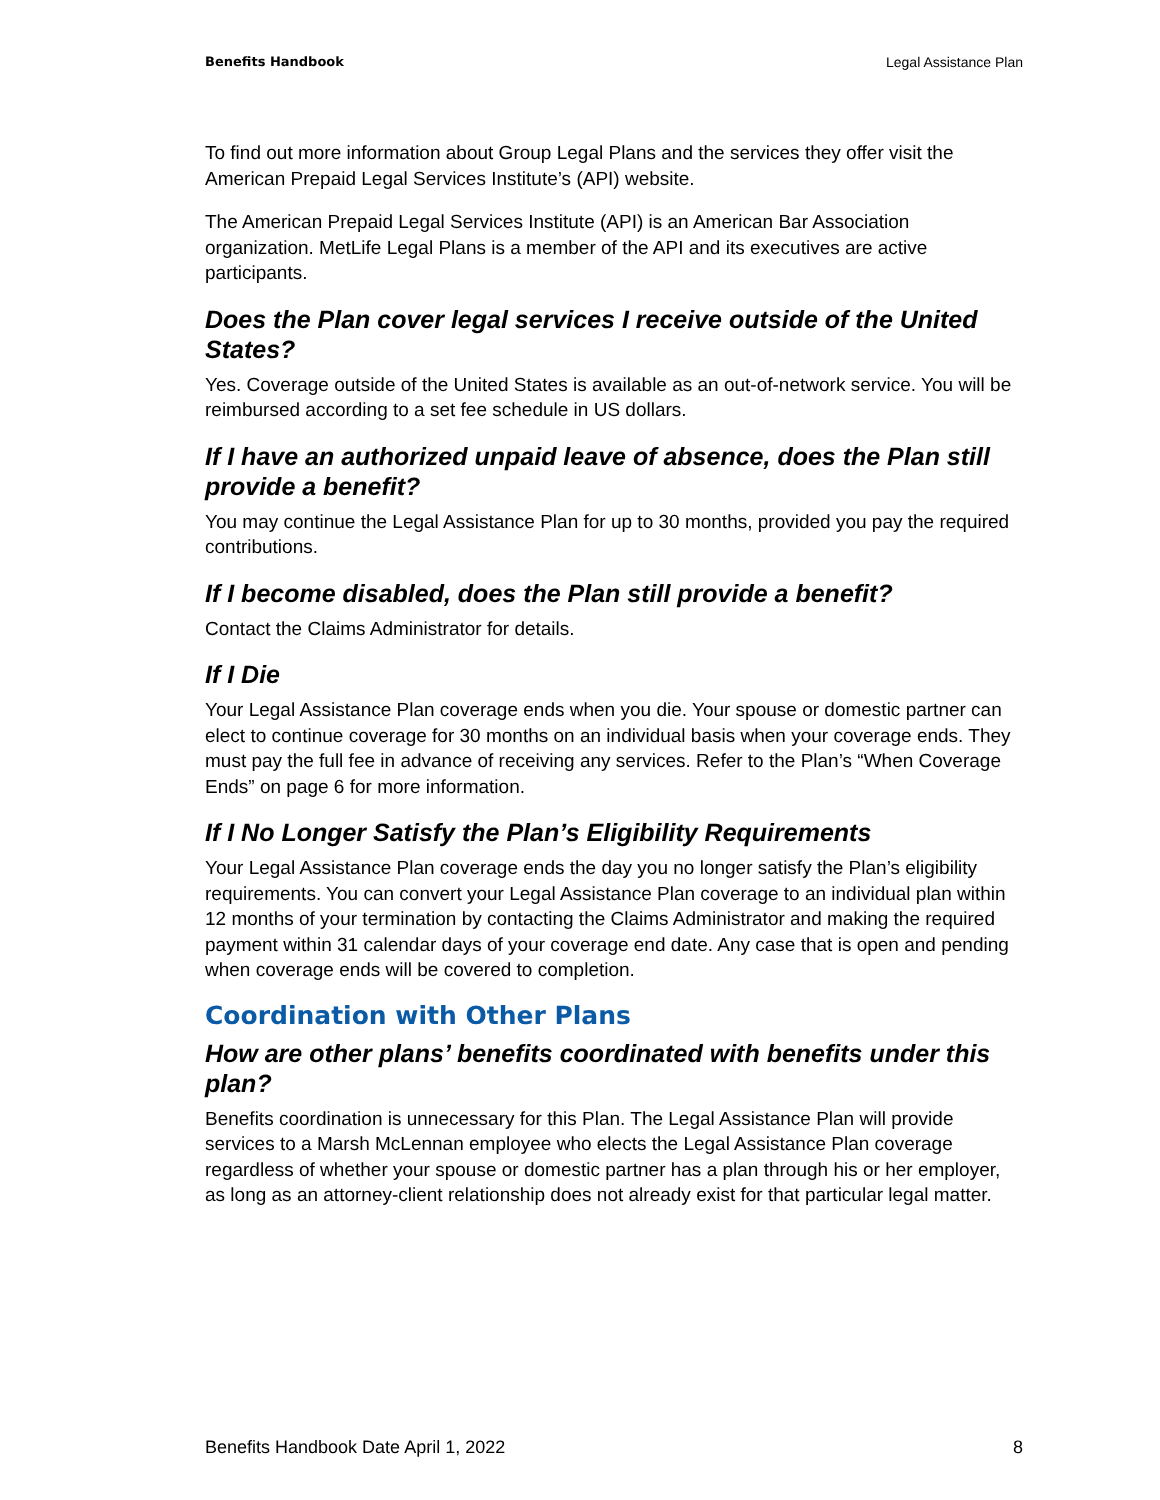Benefits Handbook Legal Assistance Plan
To find out more information about Group Legal Plans and the services they offer visit the American Prepaid Legal Services Institute’s (API) website.
The American Prepaid Legal Services Institute (API) is an American Bar Association organization. MetLife Legal Plans is a member of the API and its executives are active participants.
Does the Plan cover legal services I receive outside of the United States?
Yes. Coverage outside of the United States is available as an out-of-network service. You will be reimbursed according to a set fee schedule in US dollars.
If I have an authorized unpaid leave of absence, does the Plan still provide a benefit?
You may continue the Legal Assistance Plan for up to 30 months, provided you pay the required contributions.
If I become disabled, does the Plan still provide a benefit?
Contact the Claims Administrator for details.
If I Die
Your Legal Assistance Plan coverage ends when you die. Your spouse or domestic partner can elect to continue coverage for 30 months on an individual basis when your coverage ends. They must pay the full fee in advance of receiving any services. Refer to the Plan’s “When Coverage Ends” on page 6 for more information.
If I No Longer Satisfy the Plan’s Eligibility Requirements
Your Legal Assistance Plan coverage ends the day you no longer satisfy the Plan’s eligibility requirements. You can convert your Legal Assistance Plan coverage to an individual plan within 12 months of your termination by contacting the Claims Administrator and making the required payment within 31 calendar days of your coverage end date. Any case that is open and pending when coverage ends will be covered to completion.
Coordination with Other Plans
How are other plans’ benefits coordinated with benefits under this plan?
Benefits coordination is unnecessary for this Plan. The Legal Assistance Plan will provide services to a Marsh McLennan employee who elects the Legal Assistance Plan coverage regardless of whether your spouse or domestic partner has a plan through his or her employer, as long as an attorney-client relationship does not already exist for that particular legal matter.
Benefits Handbook Date April 1, 2022 8